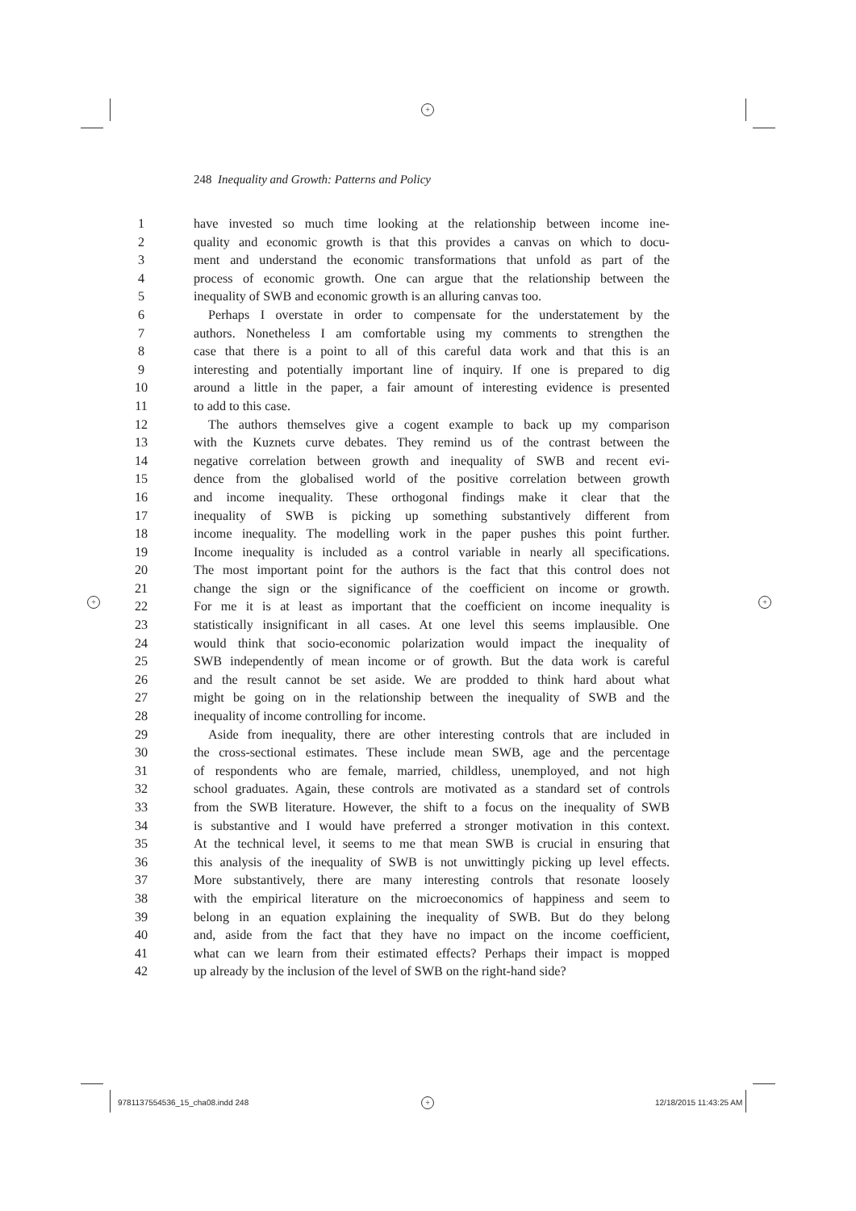+
+ +
+
248 Inequality and Growth: Patterns and Policy
1 have invested so much time looking at the relationship between income ine-
2 quality and economic growth is that this provides a canvas on which to docu-
3 ment and understand the economic transformations that unfold as part of the
4 process of economic growth. One can argue that the relationship between the
5 inequality of SWB and economic growth is an alluring canvas too.
6 Perhaps I overstate in order to compensate for the understatement by the
7 authors. Nonetheless I am comfortable using my comments to strengthen the
8 case that there is a point to all of this careful data work and that this is an
9 interesting and potentially important line of inquiry. If one is prepared to dig
10 around a little in the paper, a fair amount of interesting evidence is presented
11 to add to this case.
12 The authors themselves give a cogent example to back up my comparison
13 with the Kuznets curve debates. They remind us of the contrast between the
14 negative correlation between growth and inequality of SWB and recent evi-
15 dence from the globalised world of the positive correlation between growth
16 and income inequality. These orthogonal findings make it clear that the
17 inequality of SWB is picking up something substantively different from
18 income inequality. The modelling work in the paper pushes this point further.
19 Income inequality is included as a control variable in nearly all specifications.
20 The most important point for the authors is the fact that this control does not
21 change the sign or the significance of the coefficient on income or growth.
22 For me it is at least as important that the coefficient on income inequality is
23 statistically insignificant in all cases. At one level this seems implausible. One
24 would think that socio-economic polarization would impact the inequality of
25 SWB independently of mean income or of growth. But the data work is careful
26 and the result cannot be set aside. We are prodded to think hard about what
27 might be going on in the relationship between the inequality of SWB and the
28 inequality of income controlling for income.
29 Aside from inequality, there are other interesting controls that are included in
30 the cross-sectional estimates. These include mean SWB, age and the percentage
31 of respondents who are female, married, childless, unemployed, and not high
32 school graduates. Again, these controls are motivated as a standard set of controls
33 from the SWB literature. However, the shift to a focus on the inequality of SWB
34 is substantive and I would have preferred a stronger motivation in this context.
35 At the technical level, it seems to me that mean SWB is crucial in ensuring that
36 this analysis of the inequality of SWB is not unwittingly picking up level effects.
37 More substantively, there are many interesting controls that resonate loosely
38 with the empirical literature on the microeconomics of happiness and seem to
39 belong in an equation explaining the inequality of SWB. But do they belong
40 and, aside from the fact that they have no impact on the income coefficient,
41 what can we learn from their estimated effects? Perhaps their impact is mopped
42 up already by the inclusion of the level of SWB on the right-hand side?
9781137554536_15_cha08.indd 248
12/18/2015 11:43:25 AM